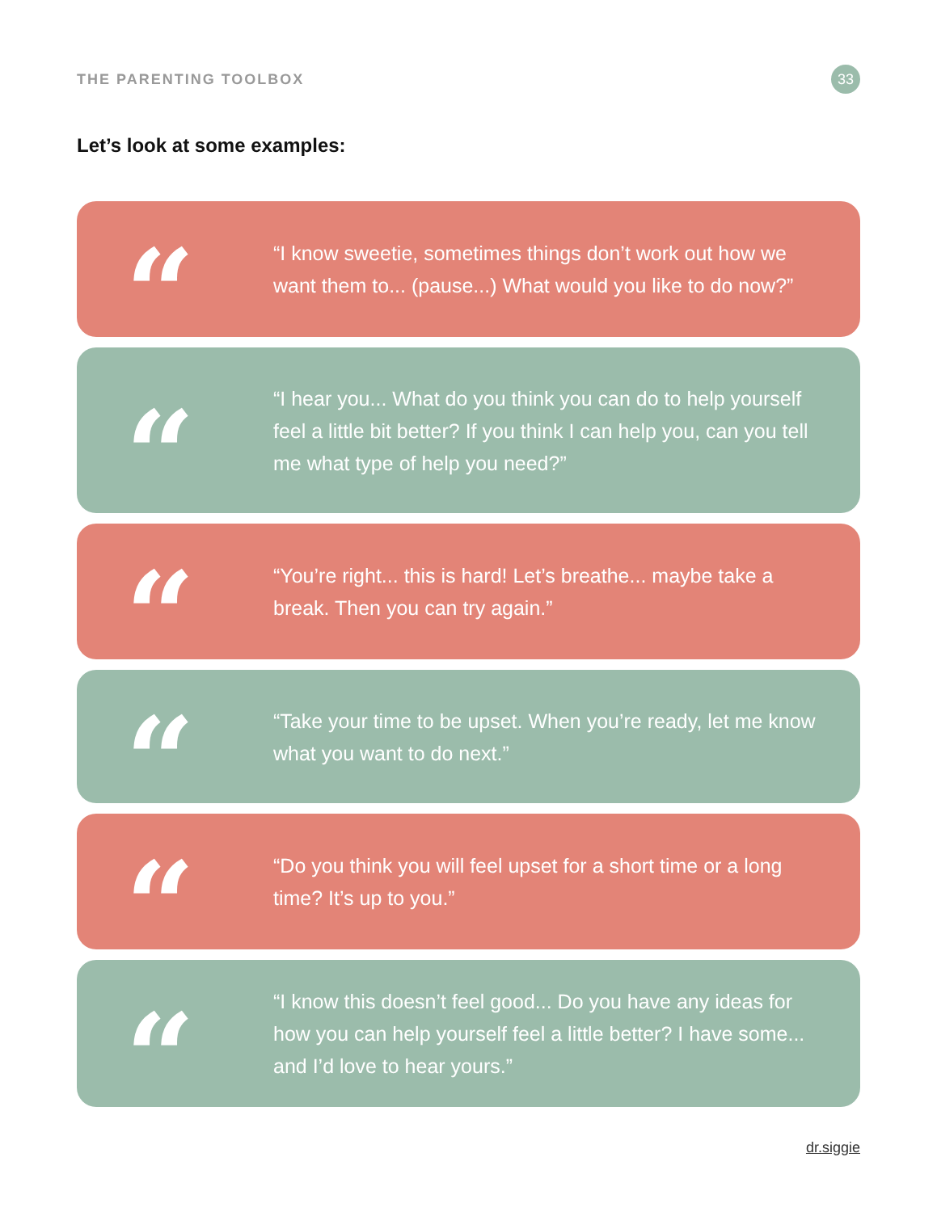THE PARENTING TOOLBOX
33
Let’s look at some examples:
“
“I know sweetie, sometimes things don’t work out how we want them to... (pause...) What would you like to do now?”
“
“I hear you... What do you think you can do to help yourself feel a little bit better? If you think I can help you, can you tell me what type of help you need?”
“
“You’re right... this is hard! Let’s breathe... maybe take a break. Then you can try again.”
“
“Take your time to be upset. When you’re ready, let me know what you want to do next.”
“
“Do you think you will feel upset for a short time or a long time? It’s up to you.”
“
“I know this doesn’t feel good... Do you have any ideas for how you can help yourself feel a little better? I have some... and I’d love to hear yours.”
dr.siggie